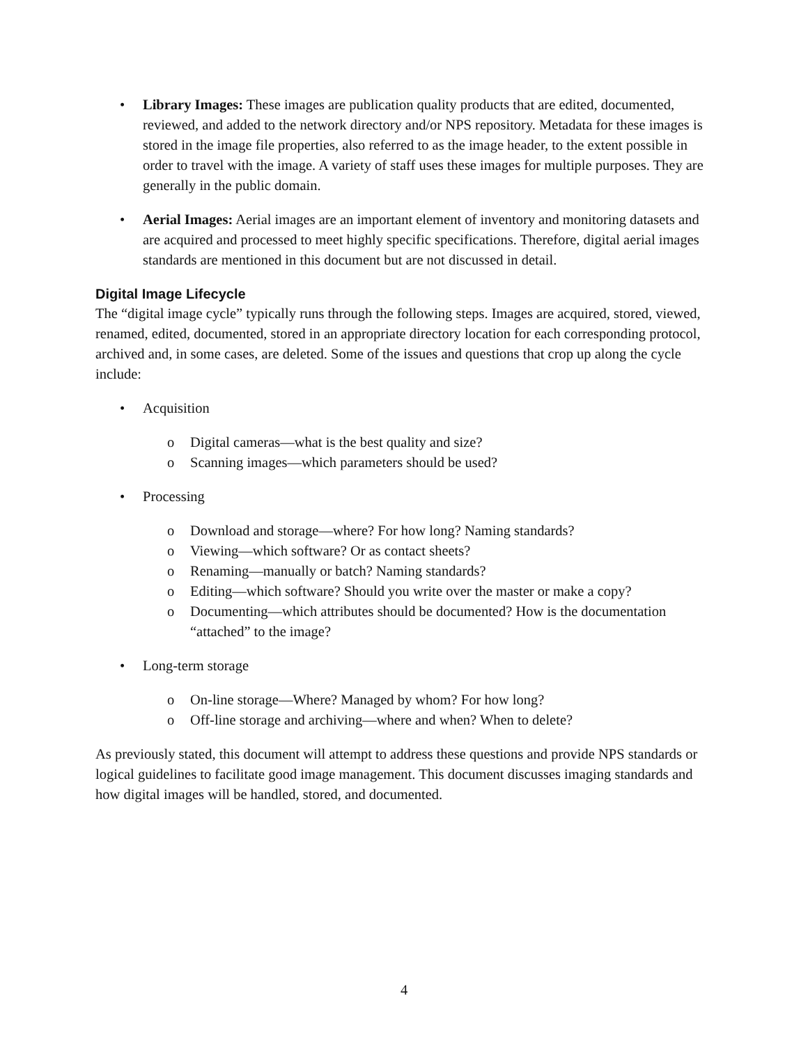• Library Images: These images are publication quality products that are edited, documented, reviewed, and added to the network directory and/or NPS repository. Metadata for these images is stored in the image file properties, also referred to as the image header, to the extent possible in order to travel with the image. A variety of staff uses these images for multiple purposes. They are generally in the public domain.
• Aerial Images: Aerial images are an important element of inventory and monitoring datasets and are acquired and processed to meet highly specific specifications. Therefore, digital aerial images standards are mentioned in this document but are not discussed in detail.
Digital Image Lifecycle
The “digital image cycle” typically runs through the following steps. Images are acquired, stored, viewed, renamed, edited, documented, stored in an appropriate directory location for each corresponding protocol, archived and, in some cases, are deleted. Some of the issues and questions that crop up along the cycle include:
• Acquisition
o Digital cameras—what is the best quality and size?
o Scanning images—which parameters should be used?
• Processing
o Download and storage—where? For how long? Naming standards?
o Viewing—which software? Or as contact sheets?
o Renaming—manually or batch? Naming standards?
o Editing—which software? Should you write over the master or make a copy?
o Documenting—which attributes should be documented? How is the documentation “attached” to the image?
• Long-term storage
o On-line storage—Where? Managed by whom? For how long?
o Off-line storage and archiving—where and when? When to delete?
As previously stated, this document will attempt to address these questions and provide NPS standards or logical guidelines to facilitate good image management. This document discusses imaging standards and how digital images will be handled, stored, and documented.
4